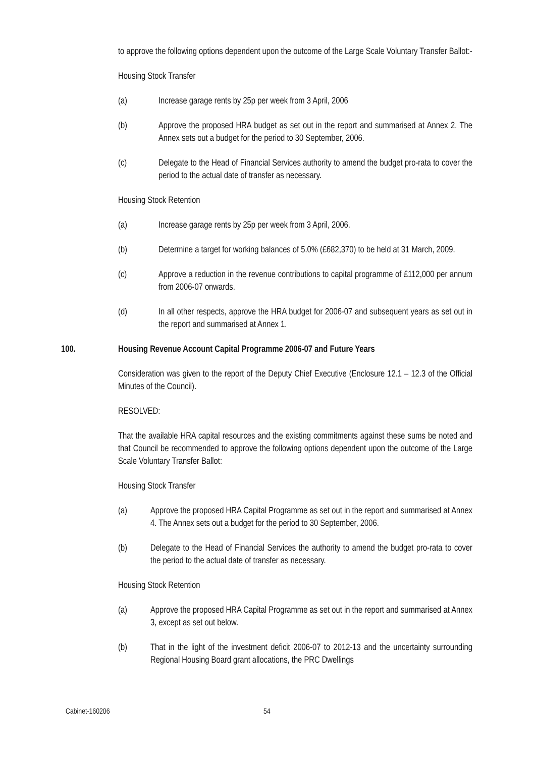to approve the following options dependent upon the outcome of the Large Scale Voluntary Transfer Ballot:-
Housing Stock Transfer
(a) Increase garage rents by 25p per week from 3 April, 2006
(b) Approve the proposed HRA budget as set out in the report and summarised at Annex 2. The Annex sets out a budget for the period to 30 September, 2006.
(c) Delegate to the Head of Financial Services authority to amend the budget pro-rata to cover the period to the actual date of transfer as necessary.
Housing Stock Retention
(a) Increase garage rents by 25p per week from 3 April, 2006.
(b) Determine a target for working balances of 5.0% (£682,370) to be held at 31 March, 2009.
(c) Approve a reduction in the revenue contributions to capital programme of £112,000 per annum from 2006-07 onwards.
(d) In all other respects, approve the HRA budget for 2006-07 and subsequent years as set out in the report and summarised at Annex 1.
100. Housing Revenue Account Capital Programme 2006-07 and Future Years
Consideration was given to the report of the Deputy Chief Executive (Enclosure 12.1 – 12.3 of the Official Minutes of the Council).
RESOLVED:
That the available HRA capital resources and the existing commitments against these sums be noted and that Council be recommended to approve the following options dependent upon the outcome of the Large Scale Voluntary Transfer Ballot:
Housing Stock Transfer
(a) Approve the proposed HRA Capital Programme as set out in the report and summarised at Annex 4. The Annex sets out a budget for the period to 30 September, 2006.
(b) Delegate to the Head of Financial Services the authority to amend the budget pro-rata to cover the period to the actual date of transfer as necessary.
Housing Stock Retention
(a) Approve the proposed HRA Capital Programme as set out in the report and summarised at Annex 3, except as set out below.
(b) That in the light of the investment deficit 2006-07 to 2012-13 and the uncertainty surrounding Regional Housing Board grant allocations, the PRC Dwellings
Cabinet-160206 54